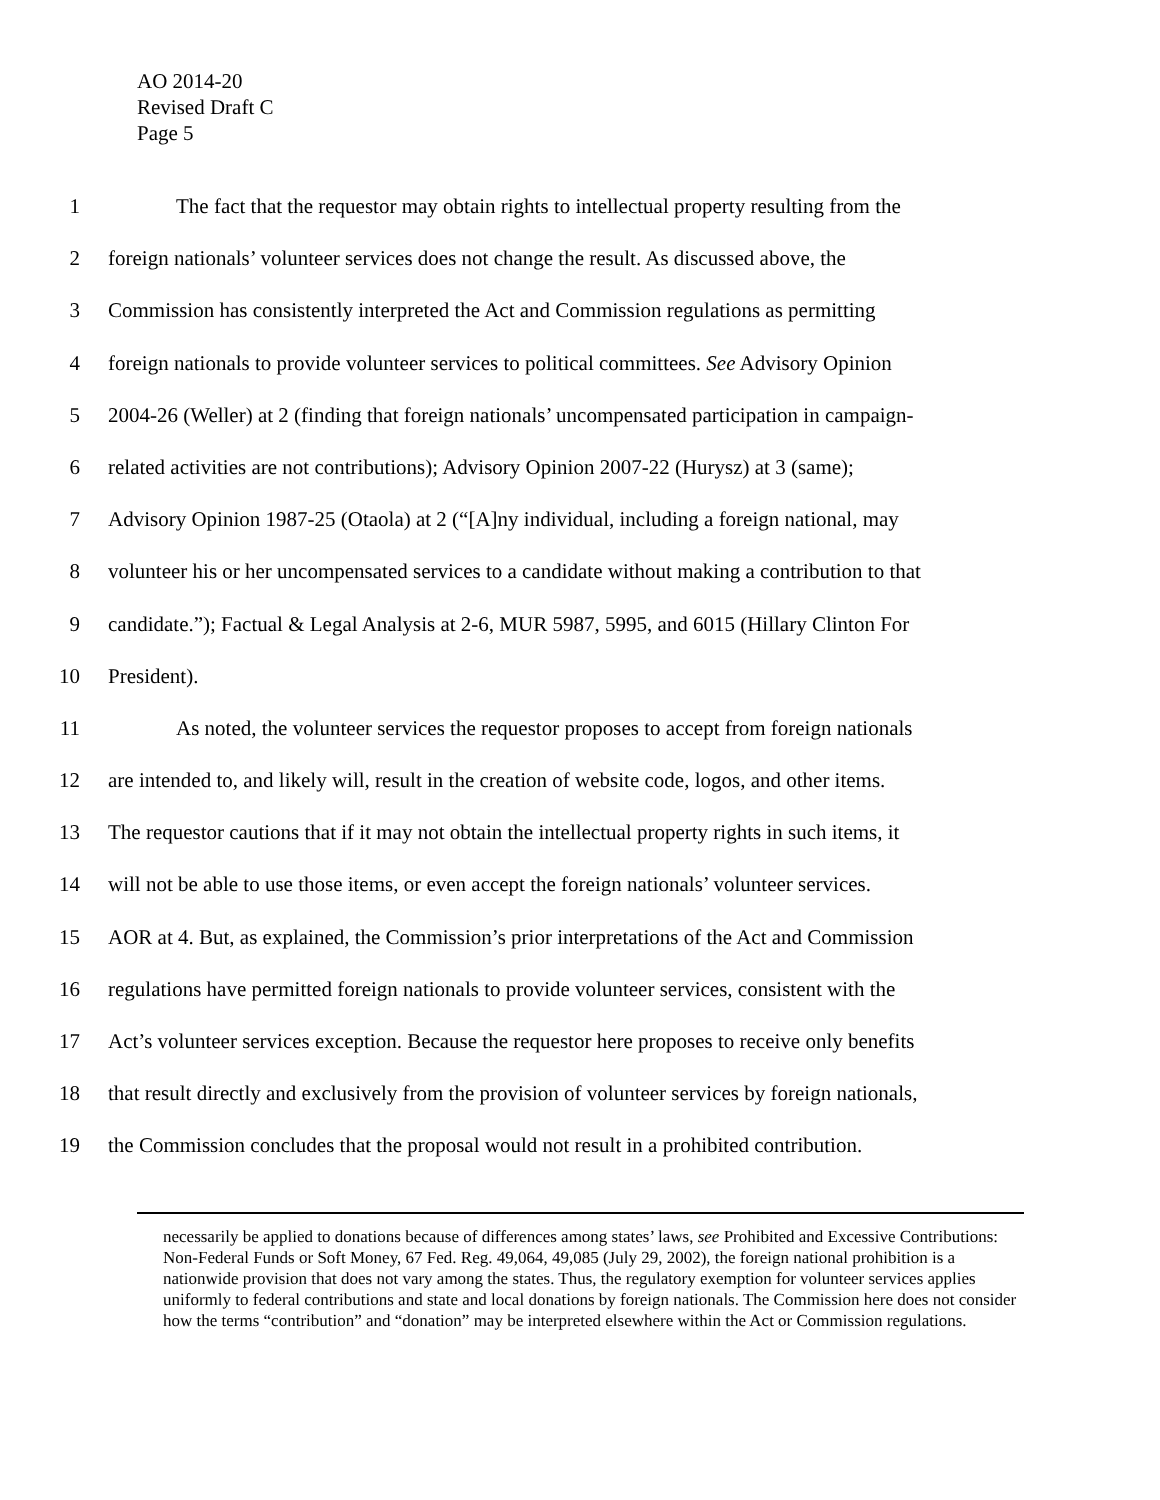AO 2014-20
Revised Draft C
Page 5
1 The fact that the requestor may obtain rights to intellectual property resulting from the
2 foreign nationals’ volunteer services does not change the result. As discussed above, the
3 Commission has consistently interpreted the Act and Commission regulations as permitting
4 foreign nationals to provide volunteer services to political committees. See Advisory Opinion
5 2004-26 (Weller) at 2 (finding that foreign nationals’ uncompensated participation in campaign-
6 related activities are not contributions); Advisory Opinion 2007-22 (Hurysz) at 3 (same);
7 Advisory Opinion 1987-25 (Otaola) at 2 (“[A]ny individual, including a foreign national, may
8 volunteer his or her uncompensated services to a candidate without making a contribution to that
9 candidate.”); Factual & Legal Analysis at 2-6, MUR 5987, 5995, and 6015 (Hillary Clinton For
10 President).
11 As noted, the volunteer services the requestor proposes to accept from foreign nationals
12 are intended to, and likely will, result in the creation of website code, logos, and other items.
13 The requestor cautions that if it may not obtain the intellectual property rights in such items, it
14 will not be able to use those items, or even accept the foreign nationals’ volunteer services.
15 AOR at 4. But, as explained, the Commission’s prior interpretations of the Act and Commission
16 regulations have permitted foreign nationals to provide volunteer services, consistent with the
17 Act’s volunteer services exception. Because the requestor here proposes to receive only benefits
18 that result directly and exclusively from the provision of volunteer services by foreign nationals,
19 the Commission concludes that the proposal would not result in a prohibited contribution.
necessarily be applied to donations because of differences among states’ laws, see Prohibited and Excessive Contributions: Non-Federal Funds or Soft Money, 67 Fed. Reg. 49,064, 49,085 (July 29, 2002), the foreign national prohibition is a nationwide provision that does not vary among the states. Thus, the regulatory exemption for volunteer services applies uniformly to federal contributions and state and local donations by foreign nationals. The Commission here does not consider how the terms “contribution” and “donation” may be interpreted elsewhere within the Act or Commission regulations.